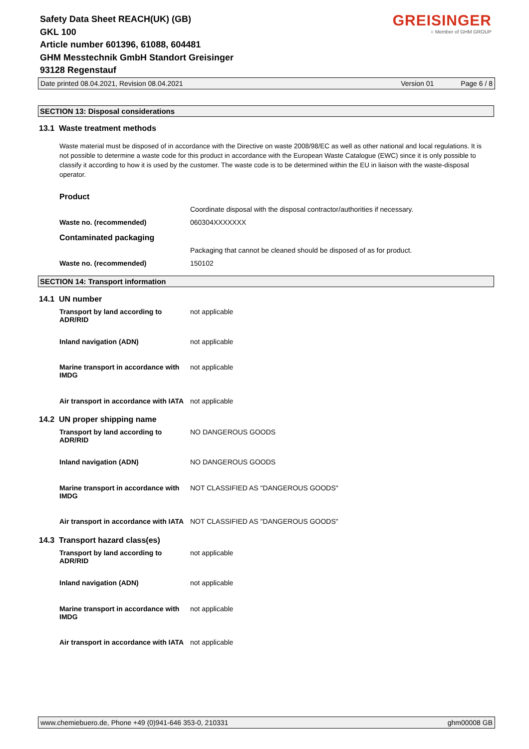Safety Data Sheet REACH(UK) (GB)
GKL 100
Article number 601396, 61088, 604481
GHM Messtechnik GmbH Standort Greisinger
93128 Regenstauf
GREISINGER
○ Member of GHM GROUP
Date printed 08.04.2021, Revision 08.04.2021 Version 01 Page 6 / 8
SECTION 13: Disposal considerations
13.1 Waste treatment methods
Waste material must be disposed of in accordance with the Directive on waste 2008/98/EC as well as other national and local regulations. It is not possible to determine a waste code for this product in accordance with the European Waste Catalogue (EWC) since it is only possible to classify it according to how it is used by the customer. The waste code is to be determined within the EU in liaison with the waste-disposal operator.
Product
Coordinate disposal with the disposal contractor/authorities if necessary.
Waste no. (recommended) 060304XXXXXXX
Contaminated packaging
Packaging that cannot be cleaned should be disposed of as for product.
Waste no. (recommended) 150102
SECTION 14: Transport information
14.1 UN number
Transport by land according to ADR/RID not applicable
Inland navigation (ADN) not applicable
Marine transport in accordance with IMDG not applicable
Air transport in accordance with IATA not applicable
14.2 UN proper shipping name
Transport by land according to ADR/RID NO DANGEROUS GOODS
Inland navigation (ADN) NO DANGEROUS GOODS
Marine transport in accordance with IMDG NOT CLASSIFIED AS "DANGEROUS GOODS"
Air transport in accordance with IATA NOT CLASSIFIED AS "DANGEROUS GOODS"
14.3 Transport hazard class(es)
Transport by land according to ADR/RID not applicable
Inland navigation (ADN) not applicable
Marine transport in accordance with IMDG not applicable
Air transport in accordance with IATA not applicable
www.chemiebuero.de, Phone +49 (0)941-646 353-0, 210331 ghm00008 GB